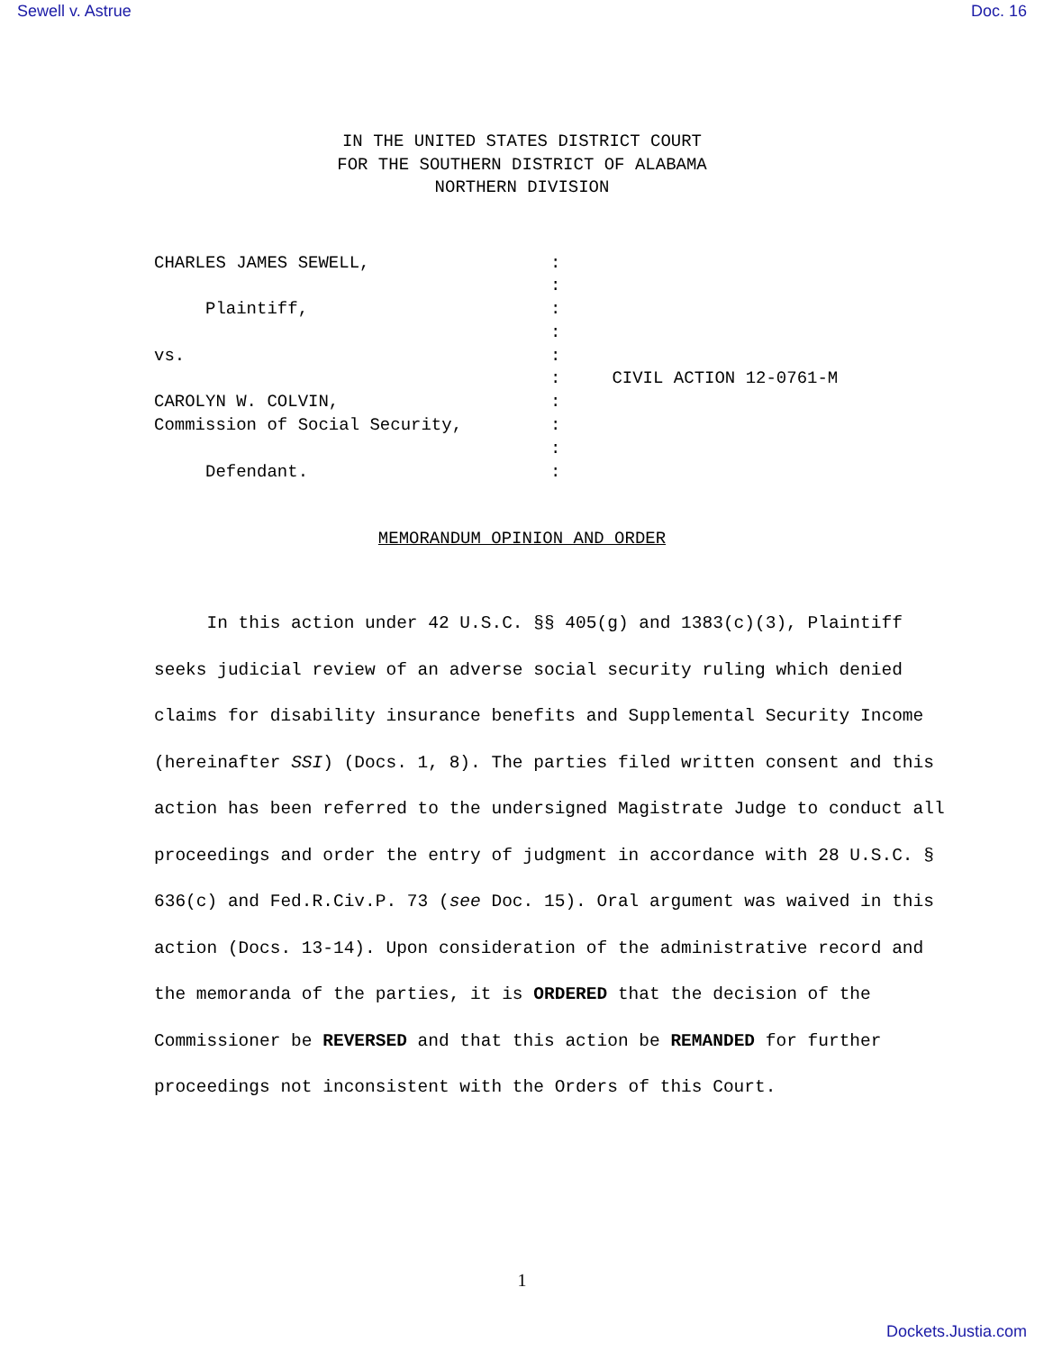Sewell v. Astrue Doc. 16
IN THE UNITED STATES DISTRICT COURT
FOR THE SOUTHERN DISTRICT OF ALABAMA
NORTHERN DIVISION
| CHARLES JAMES SEWELL, | : | |
| | : | |
| Plaintiff, | : | |
| | : | |
| vs. | : | |
| | : | CIVIL ACTION 12-0761-M |
| CAROLYN W. COLVIN, | : | |
| Commission of Social Security, | : | |
| | : | |
| Defendant. | : | |
MEMORANDUM OPINION AND ORDER
In this action under 42 U.S.C. §§ 405(g) and 1383(c)(3), Plaintiff seeks judicial review of an adverse social security ruling which denied claims for disability insurance benefits and Supplemental Security Income (hereinafter SSI) (Docs. 1, 8). The parties filed written consent and this action has been referred to the undersigned Magistrate Judge to conduct all proceedings and order the entry of judgment in accordance with 28 U.S.C. § 636(c) and Fed.R.Civ.P. 73 (see Doc. 15). Oral argument was waived in this action (Docs. 13-14). Upon consideration of the administrative record and the memoranda of the parties, it is ORDERED that the decision of the Commissioner be REVERSED and that this action be REMANDED for further proceedings not inconsistent with the Orders of this Court.
1
Dockets.Justia.com